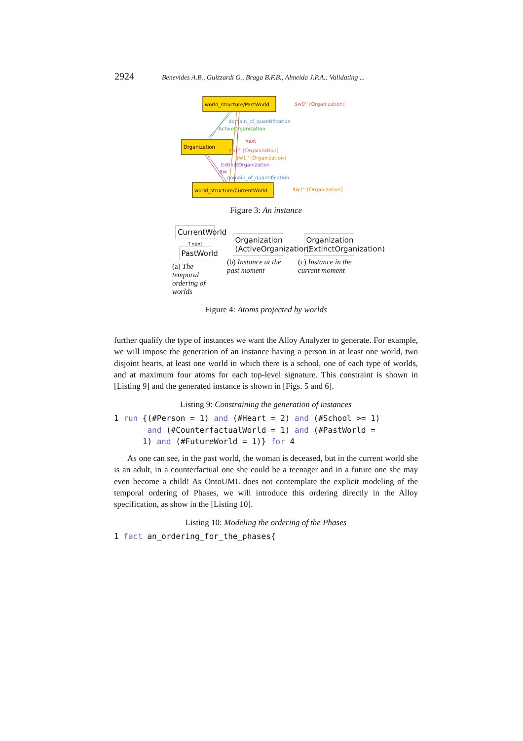2924 Benevides A.B., Guizzardi G., Braga B.F.B., Almeida J.P.A.: Validating ...
world_structure/PastWorld
Organization
world_structure/CurrentWorld
$w0'' [Organization]
domain_of_quantification
ActiveOrganization
next
$w0'' [Organization]
$w1'' [Organization]
ExtinctOrganization
$w
domain_of_quantification
$w1'' [Organization]
Figure 3: An instance
CurrentWorld
↑next
PastWorld
(a) The temporal ordering of worlds
Organization (ActiveOrganization)
(b) Instance at the past moment
Organization (ExtinctOrganization)
(c) Instance in the current moment
Figure 4: Atoms projected by worlds
further qualify the type of instances we want the Alloy Analyzer to generate. For example, we will impose the generation of an instance having a person in at least one world, two disjoint hearts, at least one world in which there is a school, one of each type of worlds, and at maximum four atoms for each top-level signature. This constraint is shown in [Listing 9] and the generated instance is shown in [Figs. 5 and 6].
Listing 9: Constraining the generation of instances
1 run {(#Person = 1) and (#Heart = 2) and (#School >= 1)
and (#CounterfactualWorld = 1) and (#PastWorld =
1) and (#FutureWorld = 1)} for 4
As one can see, in the past world, the woman is deceased, but in the current world she is an adult, in a counterfactual one she could be a teenager and in a future one she may even become a child! As OntoUML does not contemplate the explicit modeling of the temporal ordering of Phases, we will introduce this ordering directly in the Alloy specification, as show in the [Listing 10].
Listing 10: Modeling the ordering of the Phases
1 fact an_ordering_for_the_phases{